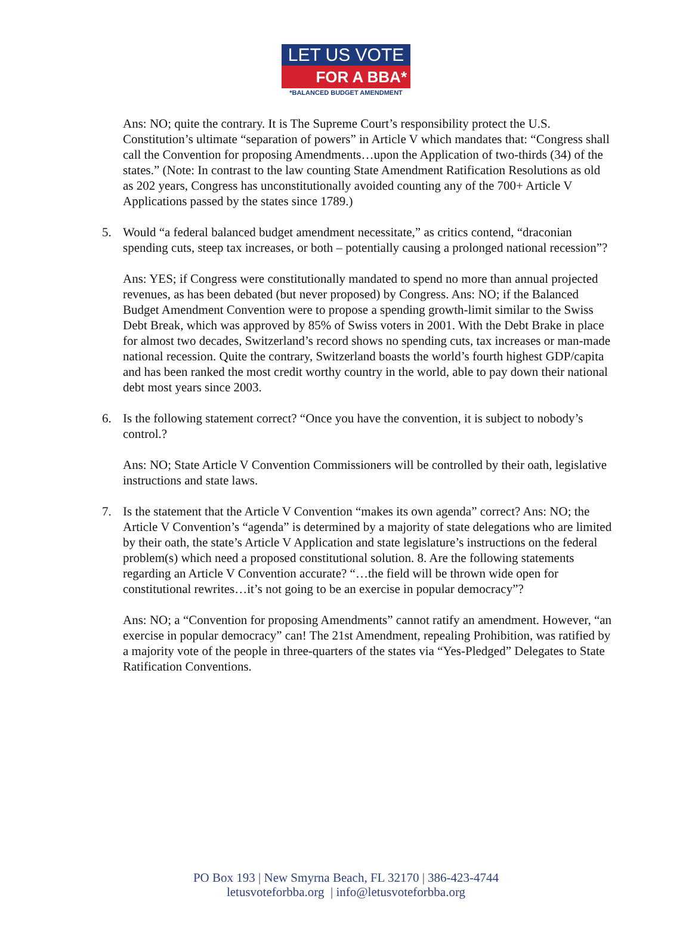LET US VOTE
FOR A BBA*
*BALANCED BUDGET AMENDMENT
Ans: NO; quite the contrary. It is The Supreme Court’s responsibility protect the U.S. Constitution’s ultimate “separation of powers” in Article V which mandates that: “Congress shall call the Convention for proposing Amendments…upon the Application of two-thirds (34) of the states.” (Note: In contrast to the law counting State Amendment Ratification Resolutions as old as 202 years, Congress has unconstitutionally avoided counting any of the 700+ Article V Applications passed by the states since 1789.)
5. Would “a federal balanced budget amendment necessitate,” as critics contend, “draconian spending cuts, steep tax increases, or both – potentially causing a prolonged national recession”?
Ans: YES; if Congress were constitutionally mandated to spend no more than annual projected revenues, as has been debated (but never proposed) by Congress. Ans: NO; if the Balanced Budget Amendment Convention were to propose a spending growth-limit similar to the Swiss Debt Break, which was approved by 85% of Swiss voters in 2001. With the Debt Brake in place for almost two decades, Switzerland’s record shows no spending cuts, tax increases or man-made national recession. Quite the contrary, Switzerland boasts the world’s fourth highest GDP/capita and has been ranked the most credit worthy country in the world, able to pay down their national debt most years since 2003.
6. Is the following statement correct? “Once you have the convention, it is subject to nobody’s control.?
Ans: NO; State Article V Convention Commissioners will be controlled by their oath, legislative instructions and state laws.
7. Is the statement that the Article V Convention “makes its own agenda” correct? Ans: NO; the Article V Convention’s “agenda” is determined by a majority of state delegations who are limited by their oath, the state’s Article V Application and state legislature’s instructions on the federal problem(s) which need a proposed constitutional solution. 8. Are the following statements regarding an Article V Convention accurate? “…the field will be thrown wide open for constitutional rewrites…it’s not going to be an exercise in popular democracy”?
Ans: NO; a “Convention for proposing Amendments” cannot ratify an amendment. However, “an exercise in popular democracy” can! The 21st Amendment, repealing Prohibition, was ratified by a majority vote of the people in three-quarters of the states via “Yes-Pledged” Delegates to State Ratification Conventions.
PO Box 193 | New Smyrna Beach, FL 32170 | 386-423-4744
letusvoteforbba.org | info@letusvoteforbba.org